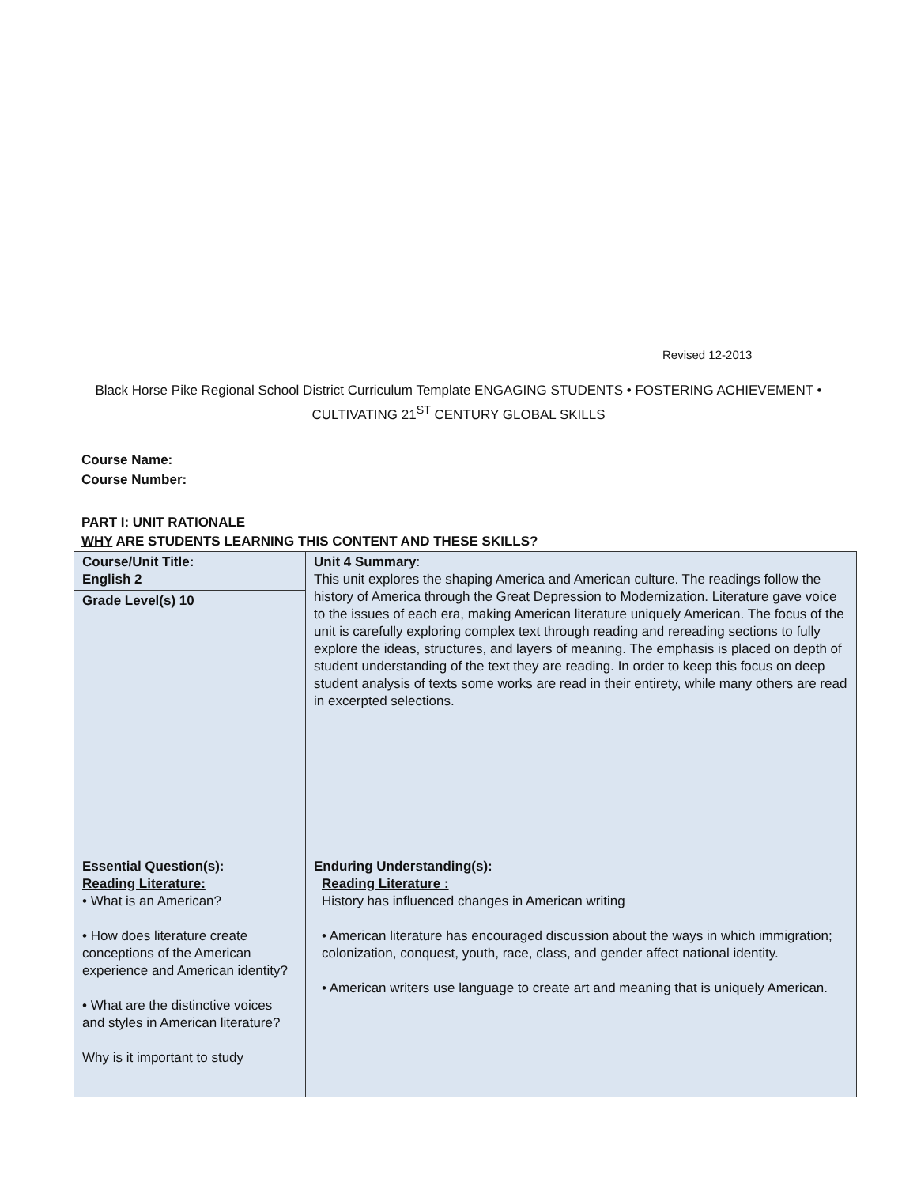Revised 12-2013
Black Horse Pike Regional School District Curriculum Template ENGAGING STUDENTS • FOSTERING ACHIEVEMENT • CULTIVATING 21<sup>ST</sup> CENTURY GLOBAL SKILLS
Course Name:
Course Number:
PART I: UNIT RATIONALE
WHY ARE STUDENTS LEARNING THIS CONTENT AND THESE SKILLS?
| Course/Unit Title: English 2 | Unit 4 Summary : This unit explores the shaping America and American culture. The readings follow the history of America through the Great Depression to Modernization. Literature gave voice to the issues of each era, making American literature uniquely American. The focus of the unit is carefully exploring complex text through reading and rereading sections to fully explore the ideas, structures, and layers of meaning. The emphasis is placed on depth of student understanding of the text they are reading. In order to keep this focus on deep student analysis of texts some works are read in their entirety, while many others are read in excerpted selections. |
| Grade Level(s) 10 | |
| Essential Question(s): Reading Literature: • What is an American? • How does literature create conceptions of the American experience and American identity? • What are the distinctive voices and styles in American literature? Why is it important to study | Enduring Understanding(s): Reading Literature : History has influenced changes in American writing • American literature has encouraged discussion about the ways in which immigration; colonization, conquest, youth, race, class, and gender affect national identity. • American writers use language to create art and meaning that is uniquely American. |